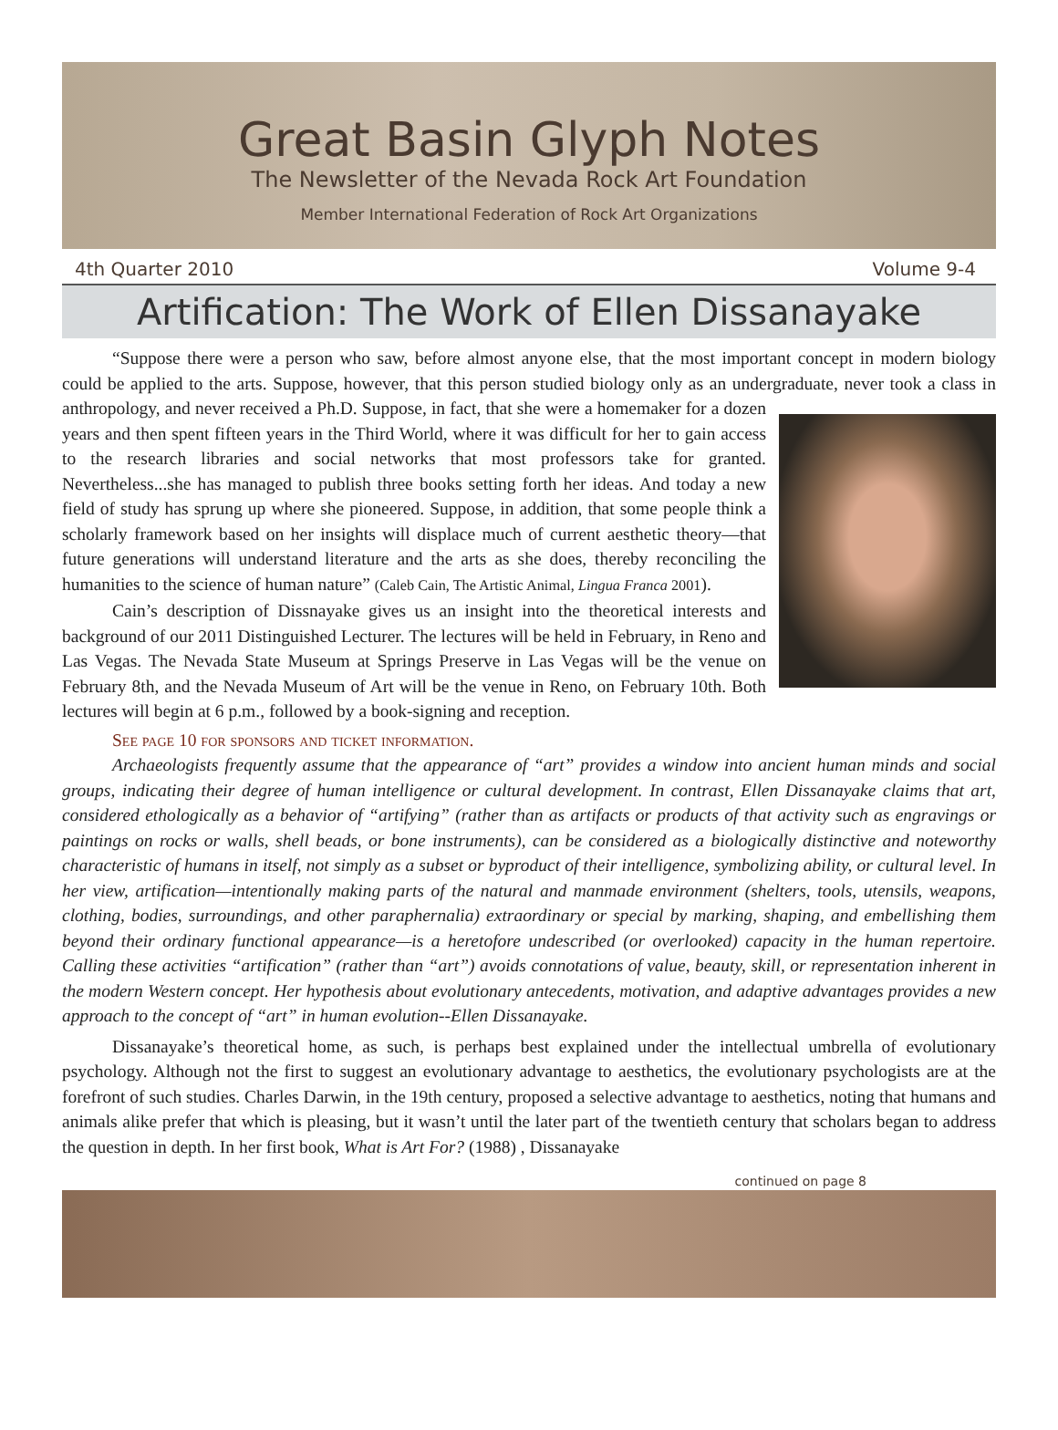Great Basin Glyph Notes
The Newsletter of the Nevada Rock Art Foundation
Member International Federation of Rock Art Organizations
4th Quarter 2010 Volume 9-4
Artification: The Work of Ellen Dissanayake
“Suppose there were a person who saw, before almost anyone else, that the most important concept in modern biology could be applied to the arts. Suppose, however, that this person studied biology only as an undergraduate, never took a class in anthropology, and never received a Ph.D. Suppose, in fact, that she were a homemaker for a dozen years and then spent fifteen years in the Third World, where it was difficult for her to gain access to the research libraries and social networks that most professors take for granted. Nevertheless...she has managed to publish three books setting forth her ideas. And today a new field of study has sprung up where she pioneered. Suppose, in addition, that some people think a scholarly framework based on her insights will displace much of current aesthetic theory—that future generations will understand literature and the arts as she does, thereby reconciling the humanities to the science of human nature” (Caleb Cain, The Artistic Animal, Lingua Franca 2001).
Cain’s description of Dissnayake gives us an insight into the theoretical interests and background of our 2011 Distinguished Lecturer. The lectures will be held in February, in Reno and Las Vegas. The Nevada State Museum at Springs Preserve in Las Vegas will be the venue on February 8th, and the Nevada Museum of Art will be the venue in Reno, on February 10th. Both lectures will begin at 6 p.m., followed by a book-signing and reception.
See page 10 for sponsors and ticket information.
Archaeologists frequently assume that the appearance of “art” provides a window into ancient human minds and social groups, indicating their degree of human intelligence or cultural development. In contrast, Ellen Dissanayake claims that art, considered ethologically as a behavior of “artifying” (rather than as artifacts or products of that activity such as engravings or paintings on rocks or walls, shell beads, or bone instruments), can be considered as a biologically distinctive and noteworthy characteristic of humans in itself, not simply as a subset or byproduct of their intelligence, symbolizing ability, or cultural level. In her view, artification—intentionally making parts of the natural and manmade environment (shelters, tools, utensils, weapons, clothing, bodies, surroundings, and other paraphernalia) extraordinary or special by marking, shaping, and embellishing them beyond their ordinary functional appearance—is a heretofore undescribed (or overlooked) capacity in the human repertoire. Calling these activities “artification” (rather than “art”) avoids connotations of value, beauty, skill, or representation inherent in the modern Western concept. Her hypothesis about evolutionary antecedents, motivation, and adaptive advantages provides a new approach to the concept of “art” in human evolution--Ellen Dissanayake.
Dissanayake’s theoretical home, as such, is perhaps best explained under the intellectual umbrella of evolutionary psychology. Although not the first to suggest an evolutionary advantage to aesthetics, the evolutionary psychologists are at the forefront of such studies. Charles Darwin, in the 19th century, proposed a selective advantage to aesthetics, noting that humans and animals alike prefer that which is pleasing, but it wasn’t until the later part of the twentieth century that scholars began to address the question in depth. In her first book, What is Art For? (1988) , Dissanayake
continued on page 8